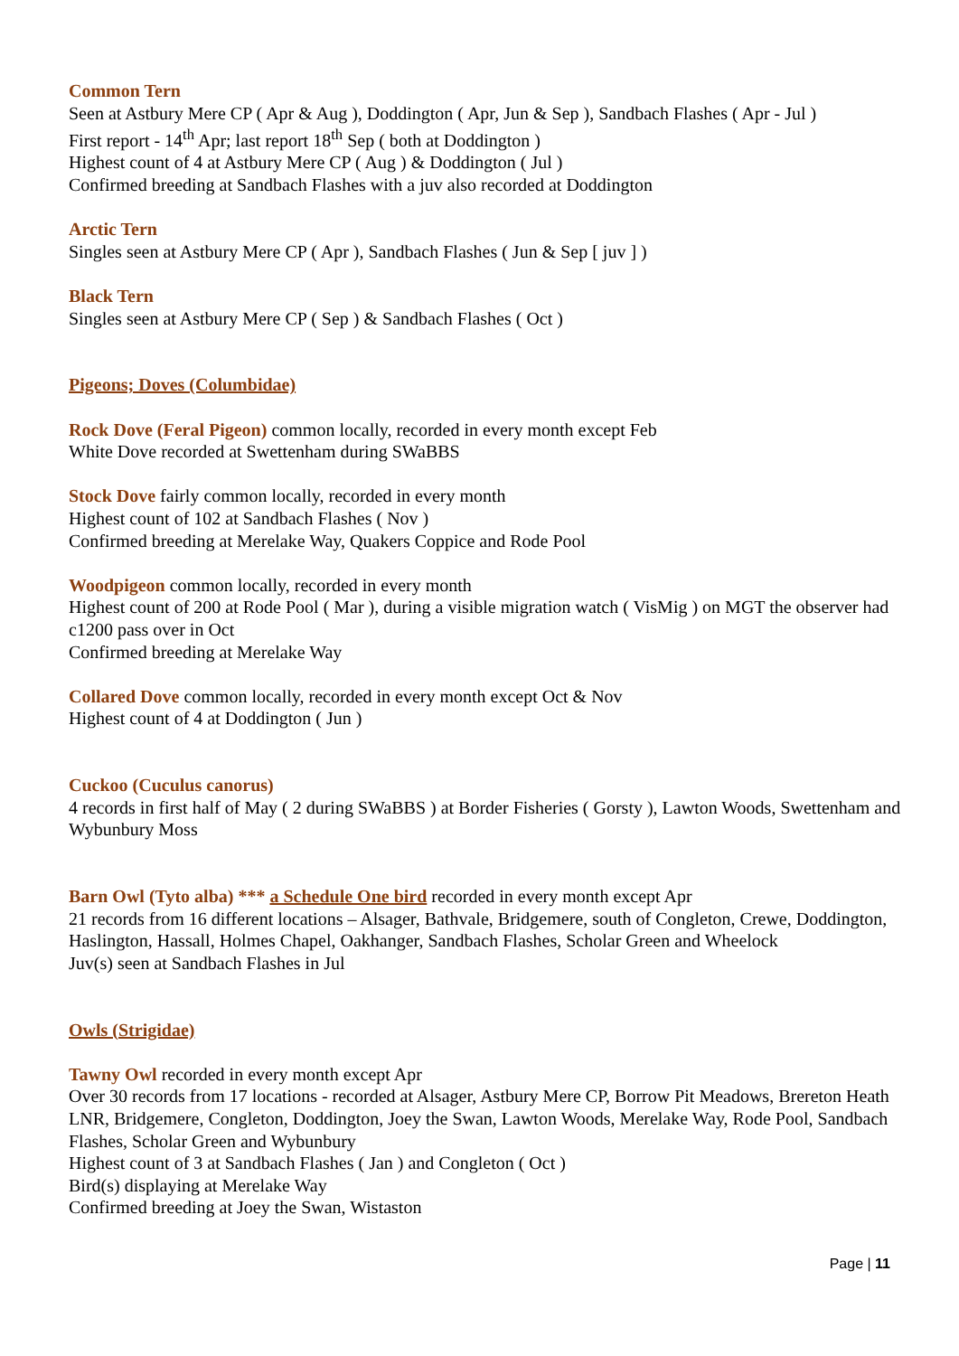Common Tern
Seen at Astbury Mere CP ( Apr & Aug ), Doddington ( Apr, Jun & Sep ), Sandbach Flashes ( Apr - Jul )
First report - 14<sup>th</sup> Apr; last report 18<sup>th</sup> Sep ( both at Doddington )
Highest count of 4 at Astbury Mere CP ( Aug ) & Doddington ( Jul )
Confirmed breeding at Sandbach Flashes with a juv also recorded at Doddington
Arctic Tern
Singles seen at Astbury Mere CP ( Apr ), Sandbach Flashes ( Jun & Sep [ juv ] )
Black Tern
Singles seen at Astbury Mere CP ( Sep ) & Sandbach Flashes ( Oct )
Pigeons; Doves (Columbidae)
Rock Dove (Feral Pigeon) common locally, recorded in every month except Feb
White Dove recorded at Swettenham during SWaBBS
Stock Dove fairly common locally, recorded in every month
Highest count of 102 at Sandbach Flashes ( Nov )
Confirmed breeding at Merelake Way, Quakers Coppice and Rode Pool
Woodpigeon common locally, recorded in every month
Highest count of 200 at Rode Pool ( Mar ), during a visible migration watch ( VisMig ) on MGT the observer had c1200 pass over in Oct
Confirmed breeding at Merelake Way
Collared Dove common locally, recorded in every month except Oct & Nov
Highest count of 4 at Doddington ( Jun )
Cuckoo (Cuculus canorus)
4 records in first half of May ( 2 during SWaBBS ) at Border Fisheries ( Gorsty ), Lawton Woods, Swettenham and Wybunbury Moss
Barn Owl (Tyto alba) *** a Schedule One bird recorded in every month except Apr
21 records from 16 different locations – Alsager, Bathvale, Bridgemere, south of Congleton, Crewe, Doddington, Haslington, Hassall, Holmes Chapel, Oakhanger, Sandbach Flashes, Scholar Green and Wheelock
Juv(s) seen at Sandbach Flashes in Jul
Owls (Strigidae)
Tawny Owl recorded in every month except Apr
Over 30 records from 17 locations - recorded at Alsager, Astbury Mere CP, Borrow Pit Meadows, Brereton Heath LNR, Bridgemere, Congleton, Doddington, Joey the Swan, Lawton Woods, Merelake Way, Rode Pool, Sandbach Flashes, Scholar Green and Wybunbury
Highest count of 3 at Sandbach Flashes ( Jan ) and Congleton ( Oct )
Bird(s) displaying at Merelake Way
Confirmed breeding at Joey the Swan, Wistaston
Page | 11